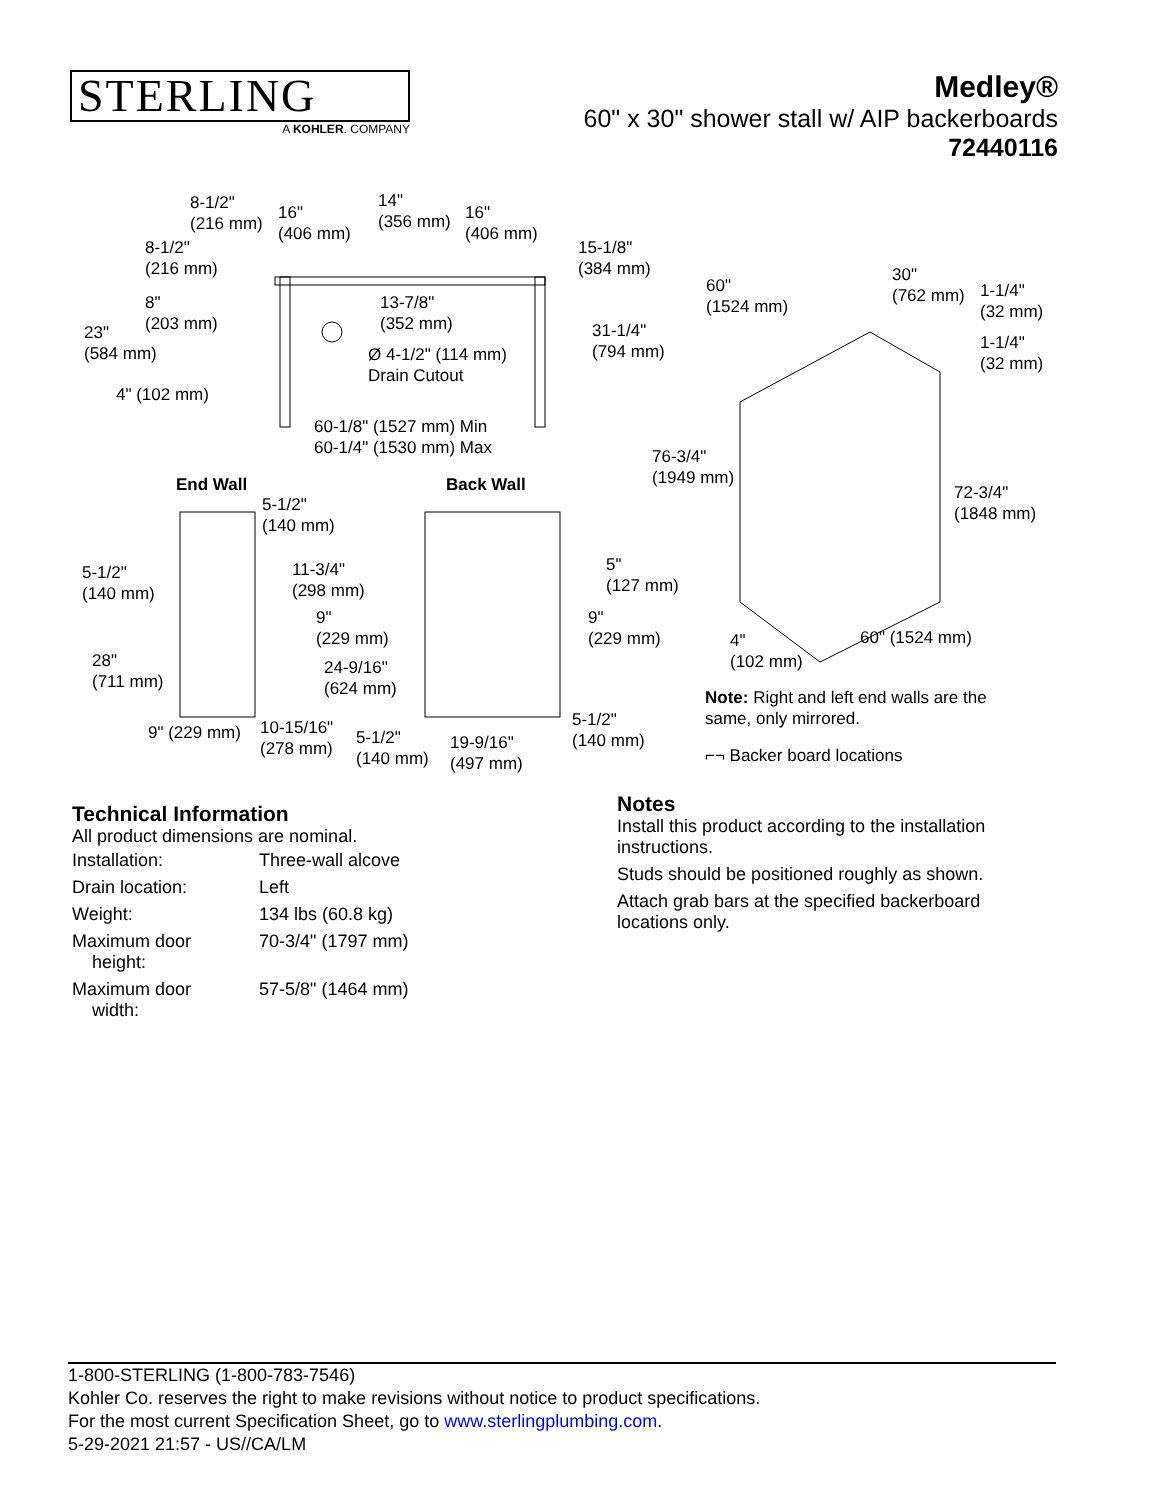STERLING
A KOHLER. COMPANY
Medley®
60" x 30" shower stall w/ AIP backerboards
72440116
8-1/2"
(216 mm)
16"
(406 mm)
14"
(356 mm) 16"
(406 mm)
8-1/2"
(216 mm)
15-1/8"
(384 mm)
8"
(203 mm) 23"
(584 mm)
13-7/8"
(352 mm)
Ø 4-1/2" (114 mm)
Drain Cutout
31-1/4"
(794 mm)
4" (102 mm)
60-1/8" (1527 mm) Min
60-1/4" (1530 mm) Max
60"
(1524 mm)
30"
(762 mm) 1-1/4"
(32 mm)
1-1/4"
(32 mm)
76-3/4"
(1949 mm)
72-3/4"
(1848 mm)
End Wall Back Wall
5-1/2"
(140 mm)
5-1/2"
(140 mm)
11-3/4"
(298 mm)
9"
(229 mm)
9"
(229 mm)
5"
(127 mm)
28"
(711 mm)
24-9/16"
(624 mm)
4"
(102 mm)
60" (1524 mm)
9" (229 mm) 10-15/16"
(278 mm)
5-1/2"
(140 mm)
19-9/16"
(497 mm)
5-1/2"
(140 mm)
Note: Right and left end walls are the same, only mirrored.
⌐¬ Backer board locations
Technical Information
All product dimensions are nominal.
| Installation: | Three-wall alcove |
| Drain location: | Left |
| Weight: | 134 lbs (60.8 kg) |
| Maximum door height: | 70-3/4" (1797 mm) |
| Maximum door width: | 57-5/8" (1464 mm) |
Notes
Install this product according to the installation instructions.
Studs should be positioned roughly as shown.
Attach grab bars at the specified backerboard locations only.
1-800-STERLING (1-800-783-7546)
Kohler Co. reserves the right to make revisions without notice to product specifications.
For the most current Specification Sheet, go to www.sterlingplumbing.com.
5-29-2021 21:57 - US//CA/LM